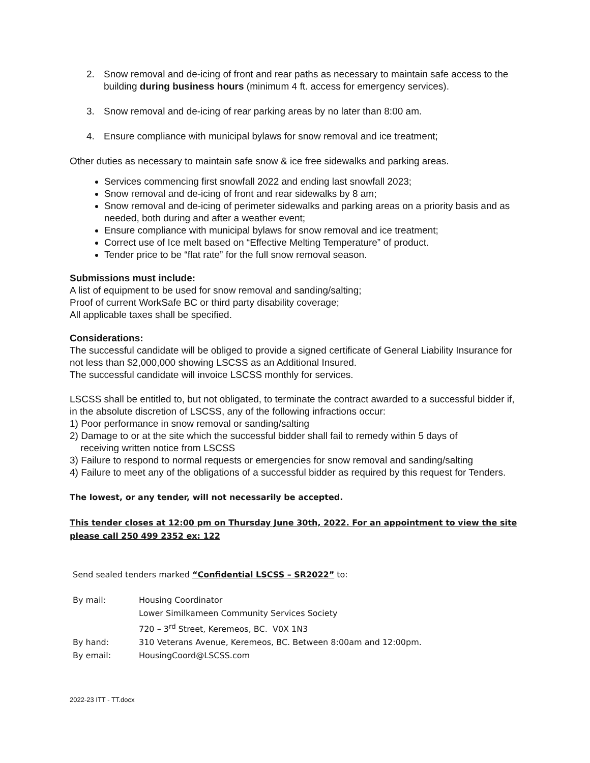2. Snow removal and de-icing of front and rear paths as necessary to maintain safe access to the building during business hours (minimum 4 ft. access for emergency services).
3. Snow removal and de-icing of rear parking areas by no later than 8:00 am.
4. Ensure compliance with municipal bylaws for snow removal and ice treatment;
Other duties as necessary to maintain safe snow & ice free sidewalks and parking areas.
Services commencing first snowfall 2022 and ending last snowfall 2023;
Snow removal and de-icing of front and rear sidewalks by 8 am;
Snow removal and de-icing of perimeter sidewalks and parking areas on a priority basis and as needed, both during and after a weather event;
Ensure compliance with municipal bylaws for snow removal and ice treatment;
Correct use of Ice melt based on “Effective Melting Temperature” of product.
Tender price to be “flat rate” for the full snow removal season.
Submissions must include:
A list of equipment to be used for snow removal and sanding/salting;
Proof of current WorkSafe BC or third party disability coverage;
All applicable taxes shall be specified.
Considerations:
The successful candidate will be obliged to provide a signed certificate of General Liability Insurance for not less than $2,000,000 showing LSCSS as an Additional Insured.
The successful candidate will invoice LSCSS monthly for services.
LSCSS shall be entitled to, but not obligated, to terminate the contract awarded to a successful bidder if, in the absolute discretion of LSCSS, any of the following infractions occur:
1) Poor performance in snow removal or sanding/salting
2) Damage to or at the site which the successful bidder shall fail to remedy within 5 days of
receiving written notice from LSCSS
3) Failure to respond to normal requests or emergencies for snow removal and sanding/salting
4) Failure to meet any of the obligations of a successful bidder as required by this request for Tenders.
The lowest, or any tender, will not necessarily be accepted.
This tender closes at 12:00 pm on Thursday June 30th, 2022. For an appointment to view the site please call 250 499 2352 ex: 122
Send sealed tenders marked “Confidential LSCSS – SR2022” to:
| By mail: | Housing Coordinator |
| | Lower Similkameen Community Services Society |
| | 720 – 3<sup>rd</sup> Street, Keremeos, BC. V0X 1N3 |
| By hand: | 310 Veterans Avenue, Keremeos, BC. Between 8:00am and 12:00pm. |
| By email: | HousingCoord@LSCSS.com |
2022-23 ITT - TT.docx